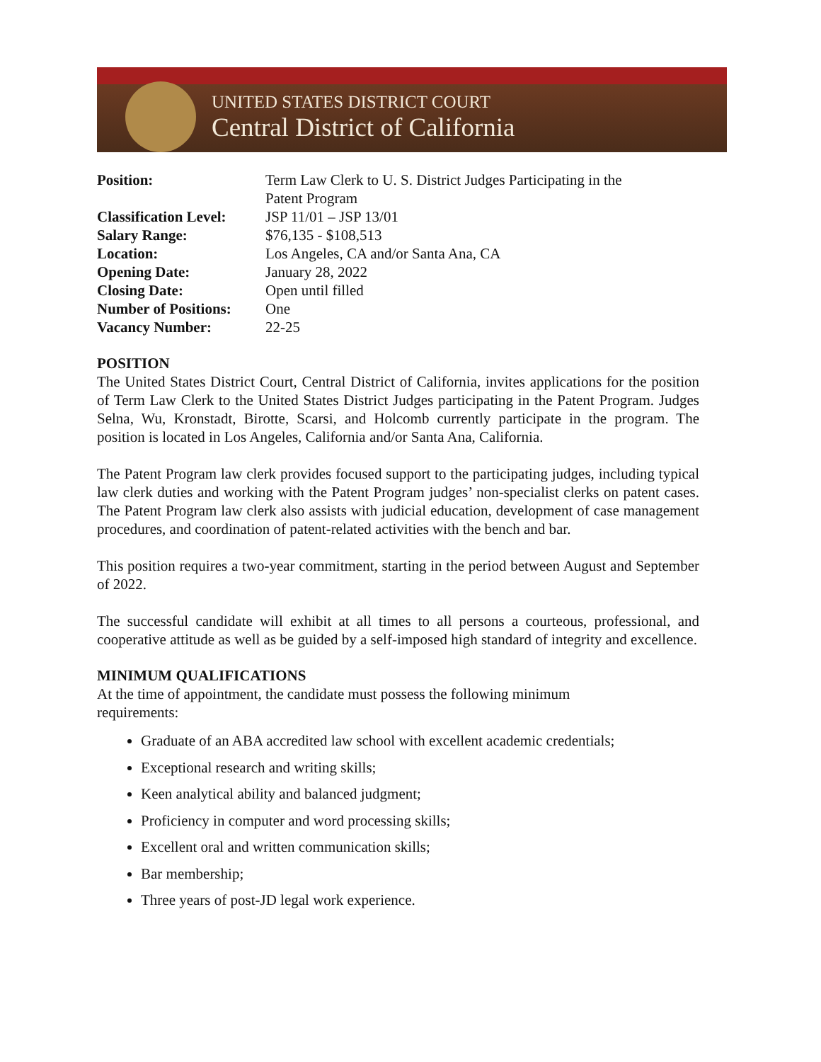UNITED STATES DISTRICT COURT
Central District of California
| Position: | Term Law Clerk to U. S. District Judges Participating in the Patent Program |
| Classification Level: | JSP 11/01 – JSP 13/01 |
| Salary Range: | $76,135 - $108,513 |
| Location: | Los Angeles, CA and/or Santa Ana, CA |
| Opening Date: | January 28, 2022 |
| Closing Date: | Open until filled |
| Number of Positions: | One |
| Vacancy Number: | 22-25 |
POSITION
The United States District Court, Central District of California, invites applications for the position of Term Law Clerk to the United States District Judges participating in the Patent Program. Judges Selna, Wu, Kronstadt, Birotte, Scarsi, and Holcomb currently participate in the program. The position is located in Los Angeles, California and/or Santa Ana, California.
The Patent Program law clerk provides focused support to the participating judges, including typical law clerk duties and working with the Patent Program judges’ non-specialist clerks on patent cases. The Patent Program law clerk also assists with judicial education, development of case management procedures, and coordination of patent-related activities with the bench and bar.
This position requires a two-year commitment, starting in the period between August and September of 2022.
The successful candidate will exhibit at all times to all persons a courteous, professional, and cooperative attitude as well as be guided by a self-imposed high standard of integrity and excellence.
MINIMUM QUALIFICATIONS
At the time of appointment, the candidate must possess the following minimum
requirements:
Graduate of an ABA accredited law school with excellent academic credentials;
Exceptional research and writing skills;
Keen analytical ability and balanced judgment;
Proficiency in computer and word processing skills;
Excellent oral and written communication skills;
Bar membership;
Three years of post-JD legal work experience.